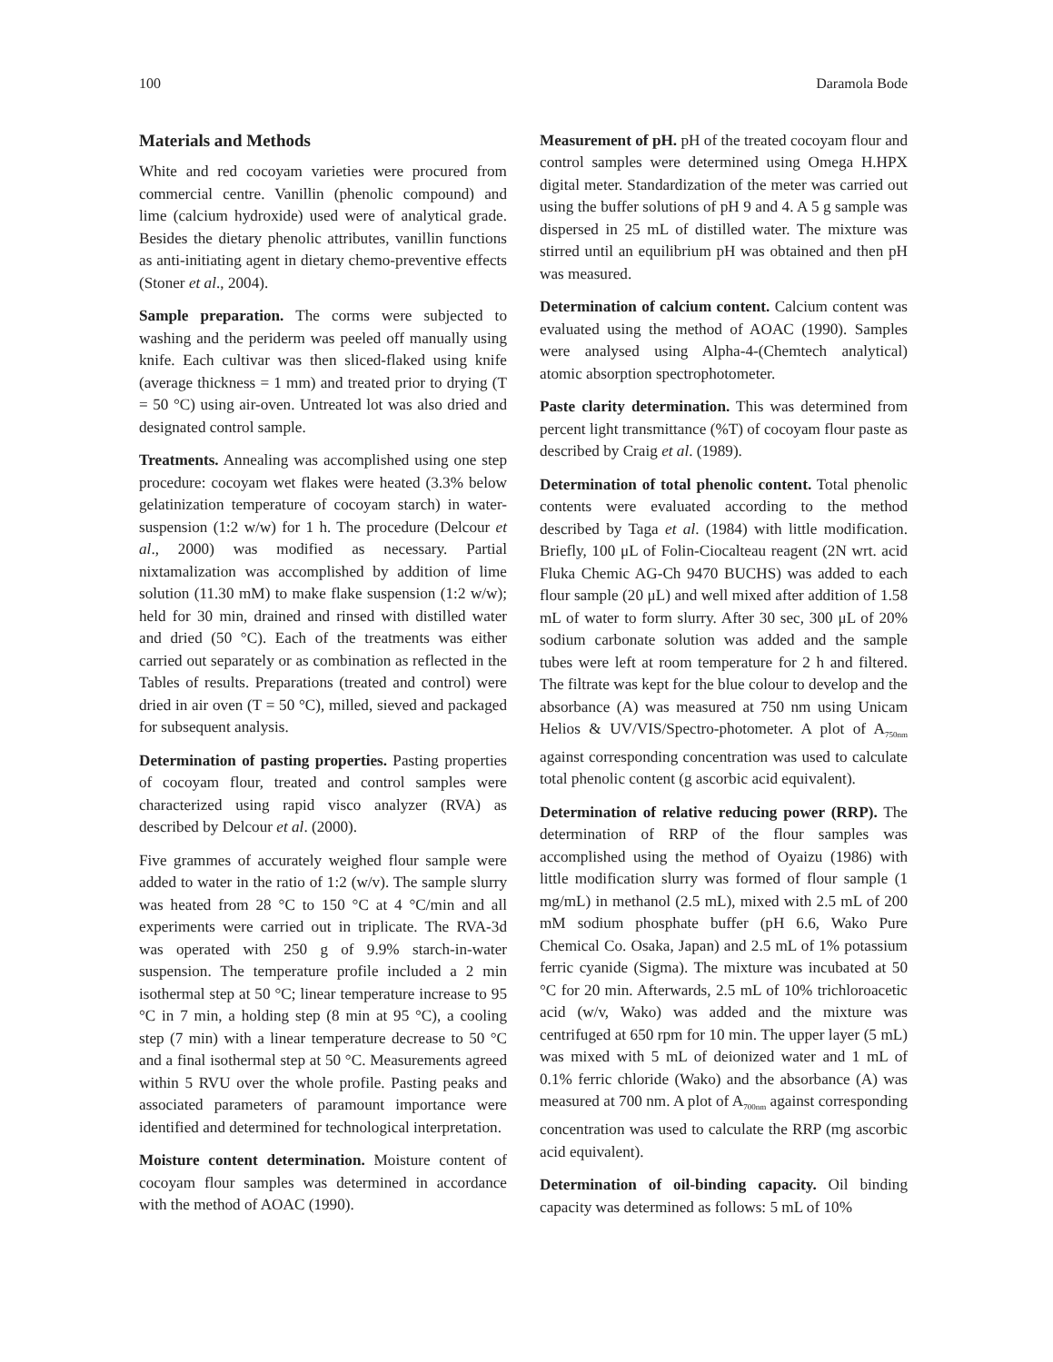100 Daramola Bode
Materials and Methods
White and red cocoyam varieties were procured from commercial centre. Vanillin (phenolic compound) and lime (calcium hydroxide) used were of analytical grade. Besides the dietary phenolic attributes, vanillin functions as anti-initiating agent in dietary chemo-preventive effects (Stoner et al., 2004).
Sample preparation. The corms were subjected to washing and the periderm was peeled off manually using knife. Each cultivar was then sliced-flaked using knife (average thickness = 1 mm) and treated prior to drying (T = 50 °C) using air-oven. Untreated lot was also dried and designated control sample.
Treatments. Annealing was accomplished using one step procedure: cocoyam wet flakes were heated (3.3% below gelatinization temperature of cocoyam starch) in water-suspension (1:2 w/w) for 1 h. The procedure (Delcour et al., 2000) was modified as necessary. Partial nixtamalization was accomplished by addition of lime solution (11.30 mM) to make flake suspension (1:2 w/w); held for 30 min, drained and rinsed with distilled water and dried (50 °C). Each of the treatments was either carried out separately or as combination as reflected in the Tables of results. Preparations (treated and control) were dried in air oven (T = 50 °C), milled, sieved and packaged for subsequent analysis.
Determination of pasting properties. Pasting properties of cocoyam flour, treated and control samples were characterized using rapid visco analyzer (RVA) as described by Delcour et al. (2000).
Five grammes of accurately weighed flour sample were added to water in the ratio of 1:2 (w/v). The sample slurry was heated from 28 °C to 150 °C at 4 °C/min and all experiments were carried out in triplicate. The RVA-3d was operated with 250 g of 9.9% starch-in-water suspension. The temperature profile included a 2 min isothermal step at 50 °C; linear temperature increase to 95 °C in 7 min, a holding step (8 min at 95 °C), a cooling step (7 min) with a linear temperature decrease to 50 °C and a final isothermal step at 50 °C. Measurements agreed within 5 RVU over the whole profile. Pasting peaks and associated parameters of paramount importance were identified and determined for technological interpretation.
Moisture content determination. Moisture content of cocoyam flour samples was determined in accordance with the method of AOAC (1990).
Measurement of pH. pH of the treated cocoyam flour and control samples were determined using Omega H.HPX digital meter. Standardization of the meter was carried out using the buffer solutions of pH 9 and 4. A 5 g sample was dispersed in 25 mL of distilled water. The mixture was stirred until an equilibrium pH was obtained and then pH was measured.
Determination of calcium content. Calcium content was evaluated using the method of AOAC (1990). Samples were analysed using Alpha-4-(Chemtech analytical) atomic absorption spectrophotometer.
Paste clarity determination. This was determined from percent light transmittance (%T) of cocoyam flour paste as described by Craig et al. (1989).
Determination of total phenolic content. Total phenolic contents were evaluated according to the method described by Taga et al. (1984) with little modification. Briefly, 100 μL of Folin-Ciocalteau reagent (2N wrt. acid Fluka Chemic AG-Ch 9470 BUCHS) was added to each flour sample (20 μL) and well mixed after addition of 1.58 mL of water to form slurry. After 30 sec, 300 μL of 20% sodium carbonate solution was added and the sample tubes were left at room temperature for 2 h and filtered. The filtrate was kept for the blue colour to develop and the absorbance (A) was measured at 750 nm using Unicam Helios & UV/VIS/Spectro-photometer. A plot of A<sub>750nm</sub> against corresponding concentration was used to calculate total phenolic content (g ascorbic acid equivalent).
Determination of relative reducing power (RRP). The determination of RRP of the flour samples was accomplished using the method of Oyaizu (1986) with little modification slurry was formed of flour sample (1 mg/mL) in methanol (2.5 mL), mixed with 2.5 mL of 200 mM sodium phosphate buffer (pH 6.6, Wako Pure Chemical Co. Osaka, Japan) and 2.5 mL of 1% potassium ferric cyanide (Sigma). The mixture was incubated at 50 °C for 20 min. Afterwards, 2.5 mL of 10% trichloroacetic acid (w/v, Wako) was added and the mixture was centrifuged at 650 rpm for 10 min. The upper layer (5 mL) was mixed with 5 mL of deionized water and 1 mL of 0.1% ferric chloride (Wako) and the absorbance (A) was measured at 700 nm. A plot of A<sub>700nm</sub> against corresponding concentration was used to calculate the RRP (mg ascorbic acid equivalent).
Determination of oil-binding capacity. Oil binding capacity was determined as follows: 5 mL of 10%